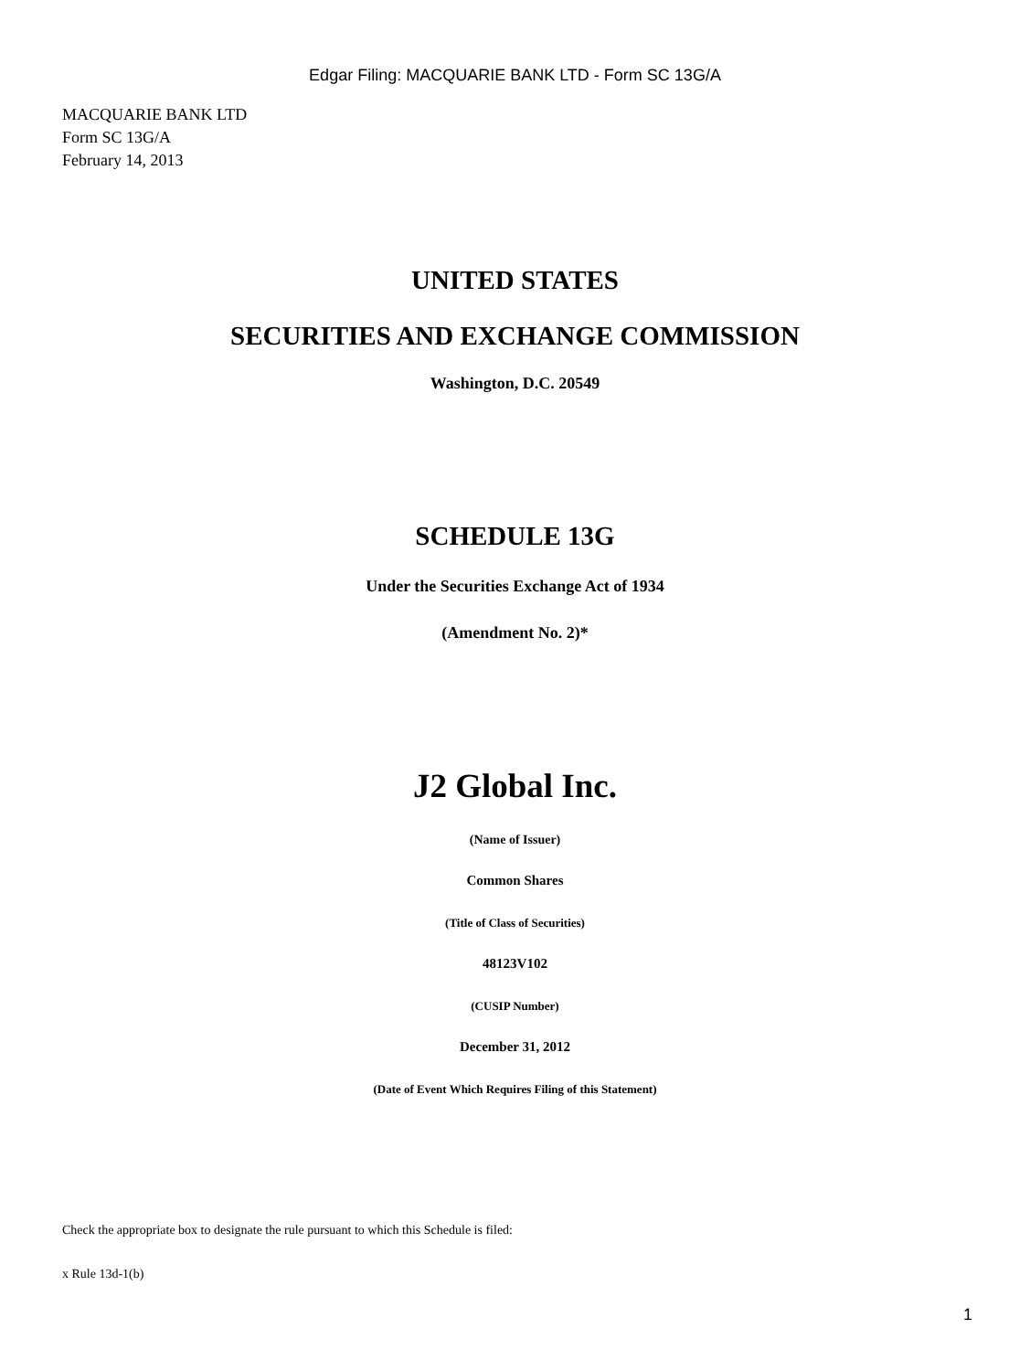Edgar Filing: MACQUARIE BANK LTD - Form SC 13G/A
MACQUARIE BANK LTD
Form SC 13G/A
February 14, 2013
UNITED STATES
SECURITIES AND EXCHANGE COMMISSION
Washington, D.C. 20549
SCHEDULE 13G
Under the Securities Exchange Act of 1934
(Amendment No. 2)*
J2 Global Inc.
(Name of Issuer)
Common Shares
(Title of Class of Securities)
48123V102
(CUSIP Number)
December 31, 2012
(Date of Event Which Requires Filing of this Statement)
Check the appropriate box to designate the rule pursuant to which this Schedule is filed:
x Rule 13d-1(b)
1